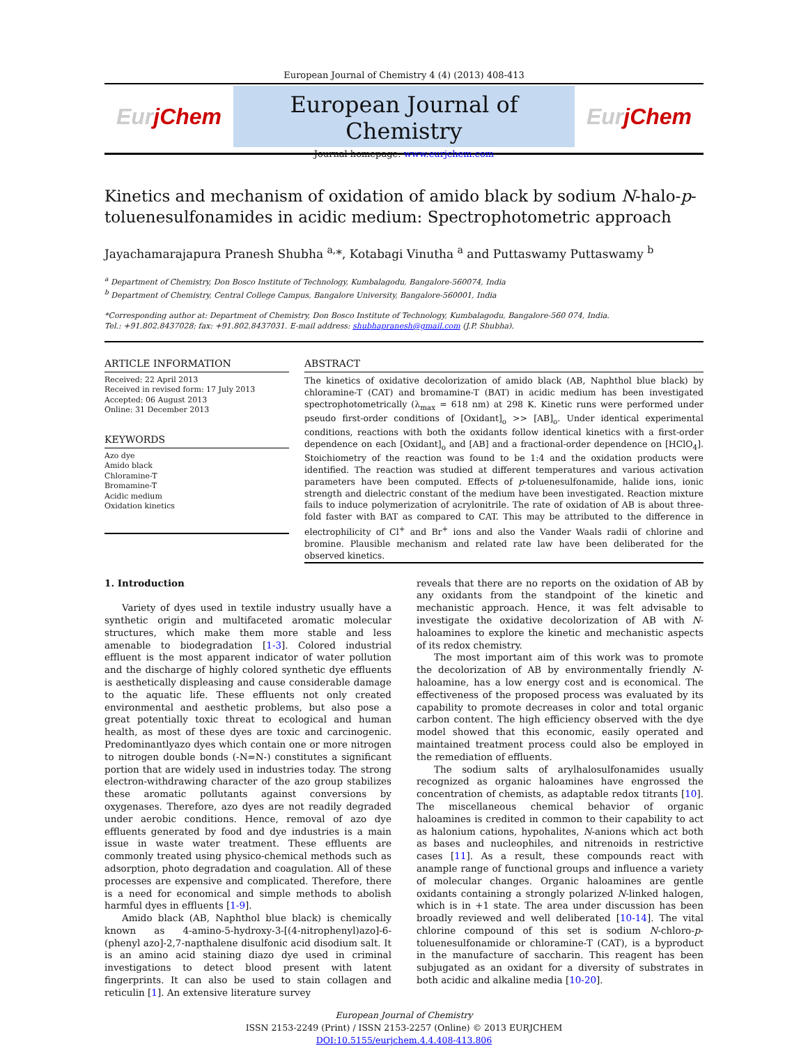European Journal of Chemistry 4 (4) (2013) 408-413
EurjChem
European Journal of Chemistry
Journal homepage: www.eurjchem.com
EurjChem
Kinetics and mechanism of oxidation of amido black by sodium N-halo-p-toluenesulfonamides in acidic medium: Spectrophotometric approach
Jayachamarajapura Pranesh Shubha <sup>a,</sup>*, Kotabagi Vinutha <sup>a</sup> and Puttaswamy Puttaswamy <sup>b</sup>
<sup>a</sup> Department of Chemistry, Don Bosco Institute of Technology, Kumbalagodu, Bangalore-560074, India
<sup>b</sup> Department of Chemistry, Central College Campus, Bangalore University, Bangalore-560001, India
*Corresponding author at: Department of Chemistry, Don Bosco Institute of Technology, Kumbalagodu, Bangalore-560 074, India.
Tel.: +91.802.8437028; fax: +91.802.8437031. E-mail address: shubhapranesh@gmail.com (J.P. Shubha).
ARTICLE INFORMATION
Received: 22 April 2013
Received in revised form: 17 July 2013
Accepted: 06 August 2013
Online: 31 December 2013
KEYWORDS
Azo dye
Amido black
Chloramine-T
Bromamine-T
Acidic medium
Oxidation kinetics
ABSTRACT
The kinetics of oxidative decolorization of amido black (AB, Naphthol blue black) by chloramine-T (CAT) and bromamine-T (BAT) in acidic medium has been investigated spectrophotometrically (λ<sub>max</sub> = 618 nm) at 298 K. Kinetic runs were performed under pseudo first-order conditions of [Oxidant]<sub>o</sub> >> [AB]<sub>o</sub>. Under identical experimental conditions, reactions with both the oxidants follow identical kinetics with a first-order dependence on each [Oxidant]<sub>o</sub> and [AB] and a fractional-order dependence on [HClO<sub>4</sub>]. Stoichiometry of the reaction was found to be 1:4 and the oxidation products were identified. The reaction was studied at different temperatures and various activation parameters have been computed. Effects of p-toluenesulfonamide, halide ions, ionic strength and dielectric constant of the medium have been investigated. Reaction mixture fails to induce polymerization of acrylonitrile. The rate of oxidation of AB is about three-fold faster with BAT as compared to CAT. This may be attributed to the difference in electrophilicity of Cl<sup>+</sup> and Br<sup>+</sup> ions and also the Vander Waals radii of chlorine and bromine. Plausible mechanism and related rate law have been deliberated for the observed kinetics.
1. Introduction
Variety of dyes used in textile industry usually have a synthetic origin and multifaceted aromatic molecular structures, which make them more stable and less amenable to biodegradation [1-3]. Colored industrial effluent is the most apparent indicator of water pollution and the discharge of highly colored synthetic dye effluents is aesthetically displeasing and cause considerable damage to the aquatic life. These effluents not only created environmental and aesthetic problems, but also pose a great potentially toxic threat to ecological and human health, as most of these dyes are toxic and carcinogenic. Predominantlyazo dyes which contain one or more nitrogen to nitrogen double bonds (-N=N-) constitutes a significant portion that are widely used in industries today. The strong electron-withdrawing character of the azo group stabilizes these aromatic pollutants against conversions by oxygenases. Therefore, azo dyes are not readily degraded under aerobic conditions. Hence, removal of azo dye effluents generated by food and dye industries is a main issue in waste water treatment. These effluents are commonly treated using physico-chemical methods such as adsorption, photo degradation and coagulation. All of these processes are expensive and complicated. Therefore, there is a need for economical and simple methods to abolish harmful dyes in effluents [1-9].
Amido black (AB, Naphthol blue black) is chemically known as 4-amino-5-hydroxy-3-[(4-nitrophenyl)azo]-6-(phenyl azo]-2,7-napthalene disulfonic acid disodium salt. It is an amino acid staining diazo dye used in criminal investigations to detect blood present with latent fingerprints. It can also be used to stain collagen and reticulin [1]. An extensive literature survey
reveals that there are no reports on the oxidation of AB by any oxidants from the standpoint of the kinetic and mechanistic approach. Hence, it was felt advisable to investigate the oxidative decolorization of AB with N-haloamines to explore the kinetic and mechanistic aspects of its redox chemistry.
The most important aim of this work was to promote the decolorization of AB by environmentally friendly N-haloamine, has a low energy cost and is economical. The effectiveness of the proposed process was evaluated by its capability to promote decreases in color and total organic carbon content. The high efficiency observed with the dye model showed that this economic, easily operated and maintained treatment process could also be employed in the remediation of effluents.
The sodium salts of arylhalosulfonamides usually recognized as organic haloamines have engrossed the concentration of chemists, as adaptable redox titrants [10]. The miscellaneous chemical behavior of organic haloamines is credited in common to their capability to act as halonium cations, hypohalites, N-anions which act both as bases and nucleophiles, and nitrenoids in restrictive cases [11]. As a result, these compounds react with anample range of functional groups and influence a variety of molecular changes. Organic haloamines are gentle oxidants containing a strongly polarized N-linked halogen, which is in +1 state. The area under discussion has been broadly reviewed and well deliberated [10-14]. The vital chlorine compound of this set is sodium N-chloro-p-toluenesulfonamide or chloramine-T (CAT), is a byproduct in the manufacture of saccharin. This reagent has been subjugated as an oxidant for a diversity of substrates in both acidic and alkaline media [10-20].
European Journal of Chemistry
ISSN 2153-2249 (Print) / ISSN 2153-2257 (Online) © 2013 EURJCHEM
DOI:10.5155/eurjchem.4.4.408-413.806